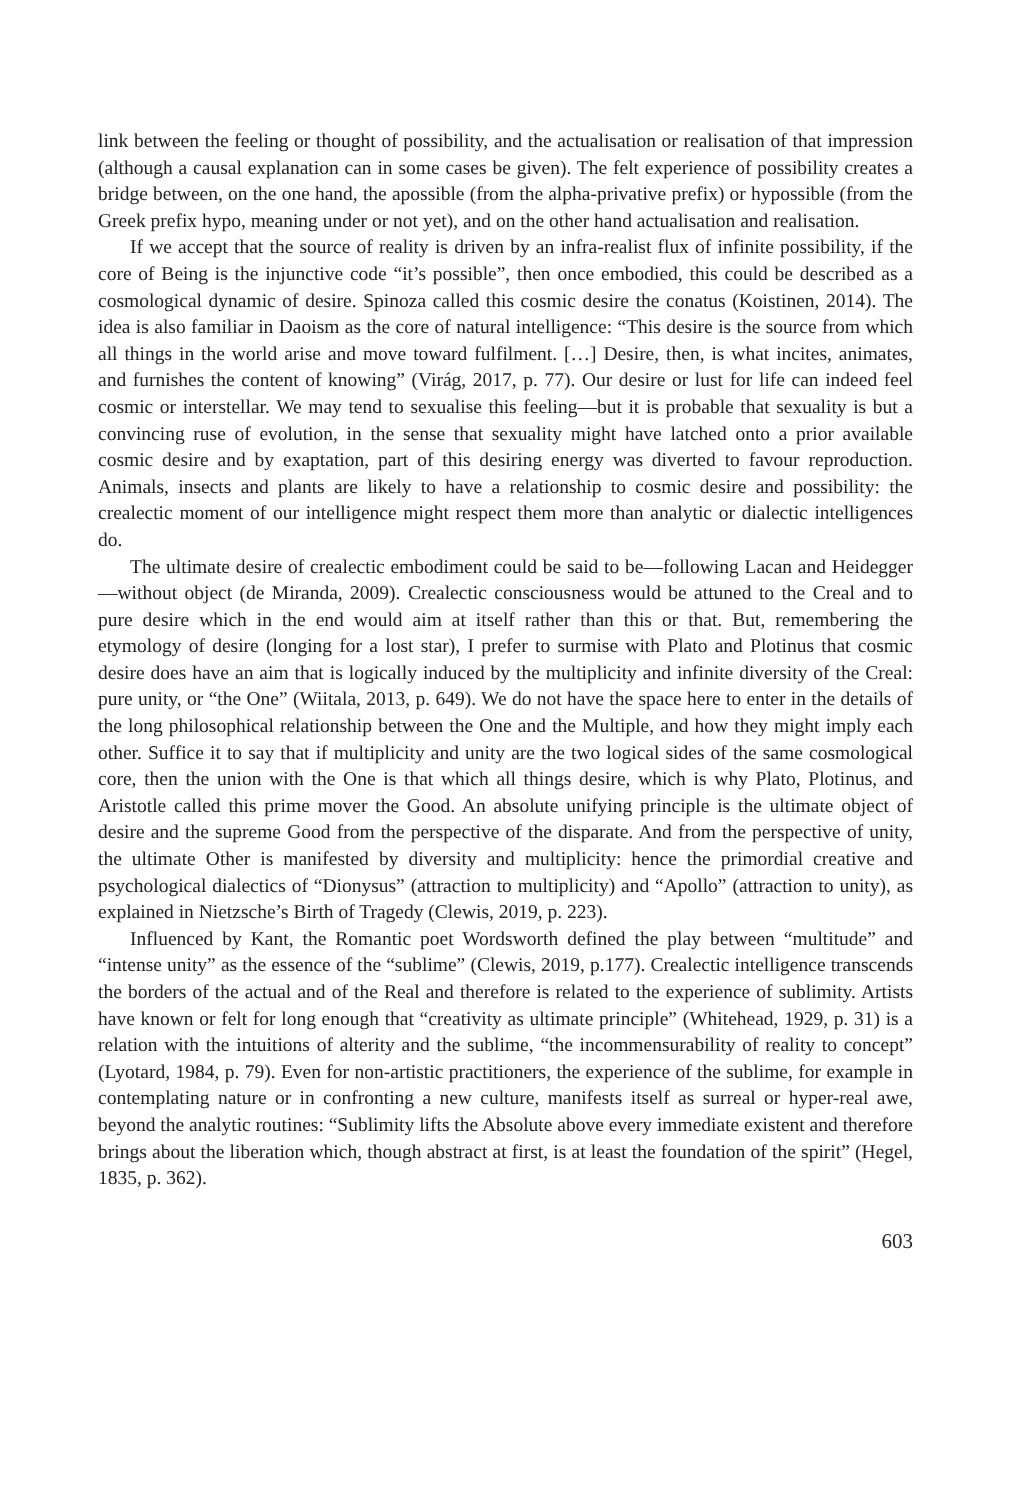link between the feeling or thought of possibility, and the actualisation or realisation of that impression (although a causal explanation can in some cases be given). The felt experience of possibility creates a bridge between, on the one hand, the apossible (from the alpha-privative prefix) or hypossible (from the Greek prefix hypo, meaning under or not yet), and on the other hand actualisation and realisation.
If we accept that the source of reality is driven by an infra-realist flux of infinite possibility, if the core of Being is the injunctive code “it’s possible”, then once embodied, this could be described as a cosmological dynamic of desire. Spinoza called this cosmic desire the conatus (Koistinen, 2014). The idea is also familiar in Daoism as the core of natural intelligence: “This desire is the source from which all things in the world arise and move toward fulfilment. […] Desire, then, is what incites, animates, and furnishes the content of knowing” (Virág, 2017, p. 77). Our desire or lust for life can indeed feel cosmic or interstellar. We may tend to sexualise this feeling—but it is probable that sexuality is but a convincing ruse of evolution, in the sense that sexuality might have latched onto a prior available cosmic desire and by exaptation, part of this desiring energy was diverted to favour reproduction. Animals, insects and plants are likely to have a relationship to cosmic desire and possibility: the crealectic moment of our intelligence might respect them more than analytic or dialectic intelligences do.
The ultimate desire of crealectic embodiment could be said to be—following Lacan and Heidegger—without object (de Miranda, 2009). Crealectic consciousness would be attuned to the Creal and to pure desire which in the end would aim at itself rather than this or that. But, remembering the etymology of desire (longing for a lost star), I prefer to surmise with Plato and Plotinus that cosmic desire does have an aim that is logically induced by the multiplicity and infinite diversity of the Creal: pure unity, or “the One” (Wiitala, 2013, p. 649). We do not have the space here to enter in the details of the long philosophical relationship between the One and the Multiple, and how they might imply each other. Suffice it to say that if multiplicity and unity are the two logical sides of the same cosmological core, then the union with the One is that which all things desire, which is why Plato, Plotinus, and Aristotle called this prime mover the Good. An absolute unifying principle is the ultimate object of desire and the supreme Good from the perspective of the disparate. And from the perspective of unity, the ultimate Other is manifested by diversity and multiplicity: hence the primordial creative and psychological dialectics of “Dionysus” (attraction to multiplicity) and “Apollo” (attraction to unity), as explained in Nietzsche’s Birth of Tragedy (Clewis, 2019, p. 223).
Influenced by Kant, the Romantic poet Wordsworth defined the play between “multitude” and “intense unity” as the essence of the “sublime” (Clewis, 2019, p.177). Crealectic intelligence transcends the borders of the actual and of the Real and therefore is related to the experience of sublimity. Artists have known or felt for long enough that “creativity as ultimate principle” (Whitehead, 1929, p. 31) is a relation with the intuitions of alterity and the sublime, “the incommensurability of reality to concept” (Lyotard, 1984, p. 79). Even for non-artistic practitioners, the experience of the sublime, for example in contemplating nature or in confronting a new culture, manifests itself as surreal or hyper-real awe, beyond the analytic routines: “Sublimity lifts the Absolute above every immediate existent and therefore brings about the liberation which, though abstract at first, is at least the foundation of the spirit” (Hegel, 1835, p. 362).
603